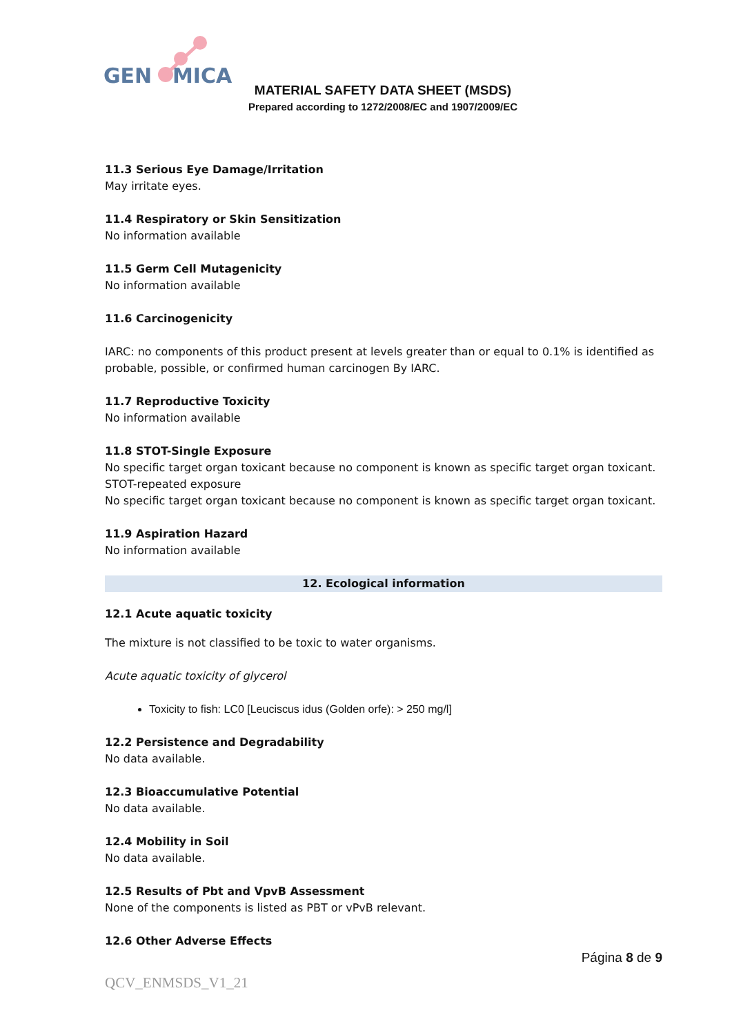GEN
MICA
MATERIAL SAFETY DATA SHEET (MSDS)
Prepared according to 1272/2008/EC and 1907/2009/EC
11.3 Serious Eye Damage/Irritation
May irritate eyes.
11.4 Respiratory or Skin Sensitization
No information available
11.5 Germ Cell Mutagenicity
No information available
11.6 Carcinogenicity
IARC: no components of this product present at levels greater than or equal to 0.1% is identified as probable, possible, or confirmed human carcinogen By IARC.
11.7 Reproductive Toxicity
No information available
11.8 STOT-Single Exposure
No specific target organ toxicant because no component is known as specific target organ toxicant.
STOT-repeated exposure
No specific target organ toxicant because no component is known as specific target organ toxicant.
11.9 Aspiration Hazard
No information available
12. Ecological information
12.1 Acute aquatic toxicity
The mixture is not classified to be toxic to water organisms.
Acute aquatic toxicity of glycerol
Toxicity to fish: LC0 [Leuciscus idus (Golden orfe): > 250 mg/l]
12.2 Persistence and Degradability
No data available.
12.3 Bioaccumulative Potential
No data available.
12.4 Mobility in Soil
No data available.
12.5 Results of Pbt and VpvB Assessment
None of the components is listed as PBT or vPvB relevant.
12.6 Other Adverse Effects
Página 8 de 9
QCV_ENMSDS_V1_21